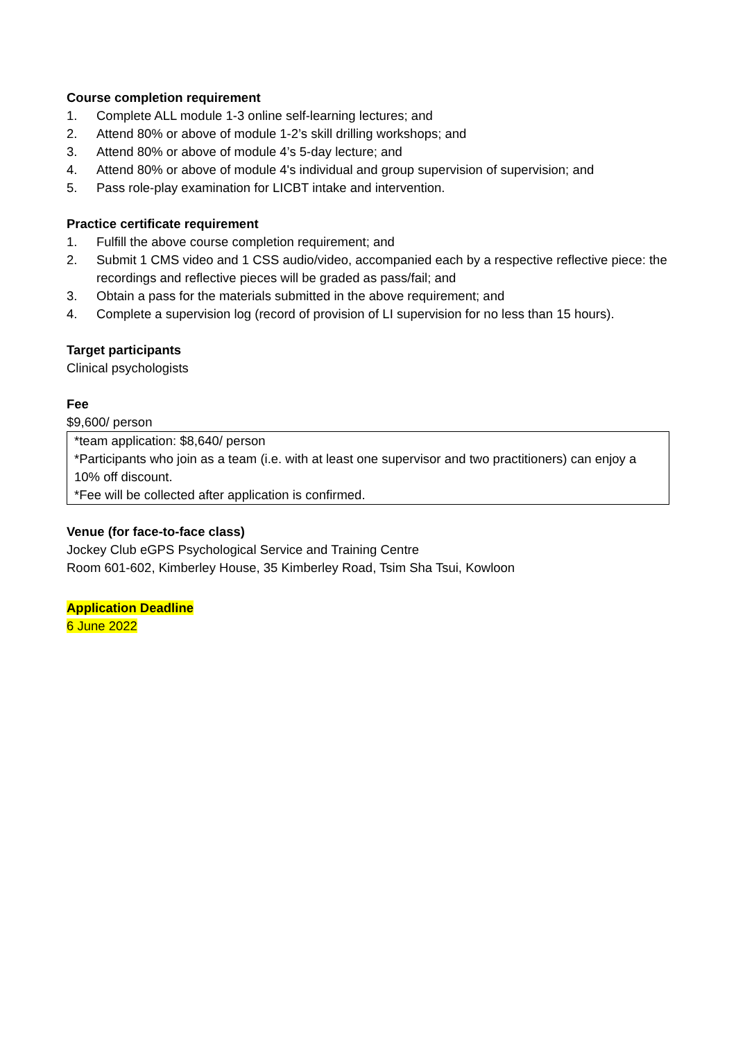Course completion requirement
1. Complete ALL module 1-3 online self-learning lectures; and
2. Attend 80% or above of module 1-2’s skill drilling workshops; and
3. Attend 80% or above of module 4’s 5-day lecture; and
4. Attend 80% or above of module 4's individual and group supervision of supervision; and
5. Pass role-play examination for LICBT intake and intervention.
Practice certificate requirement
1. Fulfill the above course completion requirement; and
2. Submit 1 CMS video and 1 CSS audio/video, accompanied each by a respective reflective piece: the recordings and reflective pieces will be graded as pass/fail; and
3. Obtain a pass for the materials submitted in the above requirement; and
4. Complete a supervision log (record of provision of LI supervision for no less than 15 hours).
Target participants
Clinical psychologists
Fee
$9,600/ person
*team application: $8,640/ person
*Participants who join as a team (i.e. with at least one supervisor and two practitioners) can enjoy a 10% off discount.
*Fee will be collected after application is confirmed.
Venue (for face-to-face class)
Jockey Club eGPS Psychological Service and Training Centre
Room 601-602, Kimberley House, 35 Kimberley Road, Tsim Sha Tsui, Kowloon
Application Deadline
6 June 2022